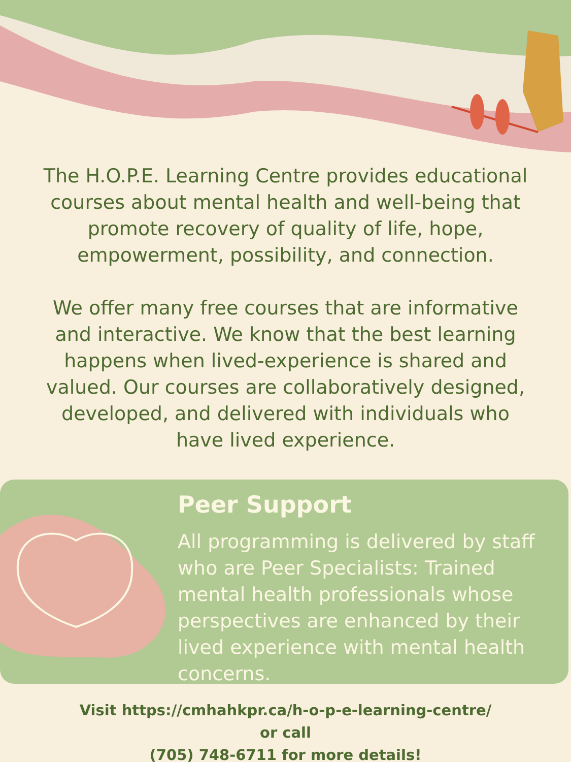The H.O.P.E. Learning Centre provides educational courses about mental health and well-being that promote recovery of quality of life, hope, empowerment, possibility, and connection.
We offer many free courses that are informative and interactive. We know that the best learning happens when lived-experience is shared and valued. Our courses are collaboratively designed, developed, and delivered with individuals who have lived experience.
Peer Support
All programming is delivered by staff who are Peer Specialists: Trained mental health professionals whose perspectives are enhanced by their lived experience with mental health concerns.
Visit https://cmhahkpr.ca/h-o-p-e-learning-centre/
or call
(705) 748-6711 for more details!